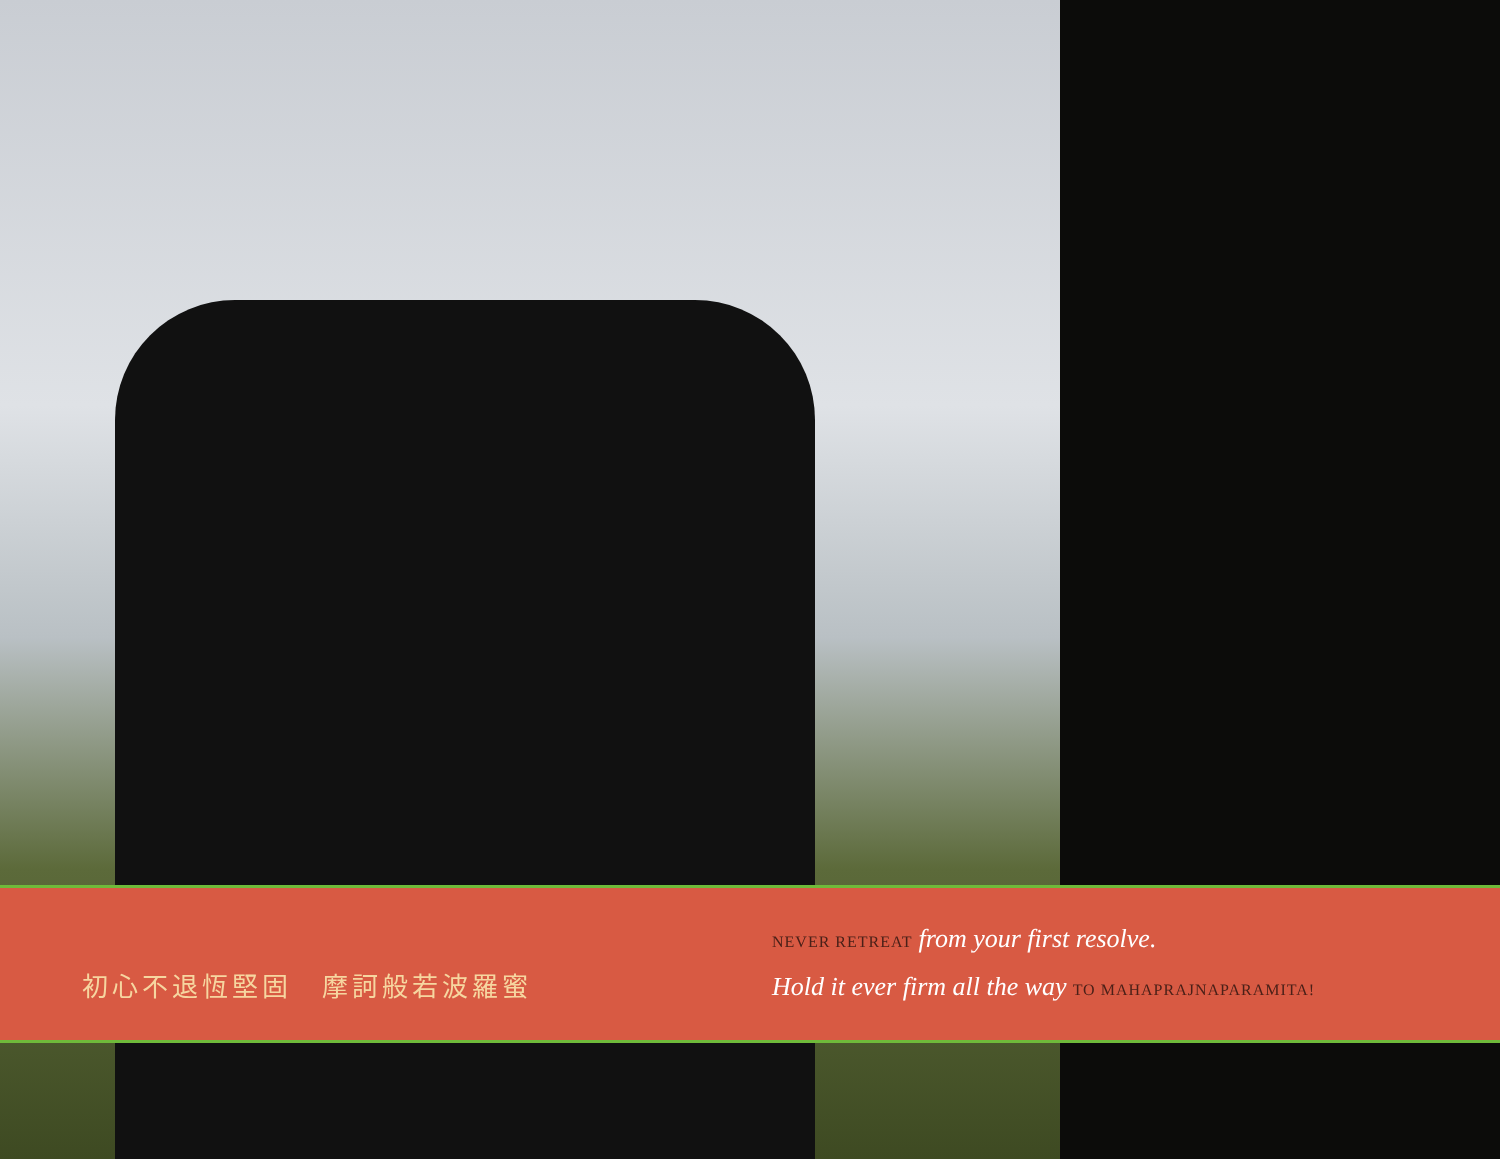初心不退恆堅固　摩訶般若波羅蜜
NEVER RETREAT from your first resolve.
Hold it ever firm all the way TO MAHAPRAJNAPARAMITA!